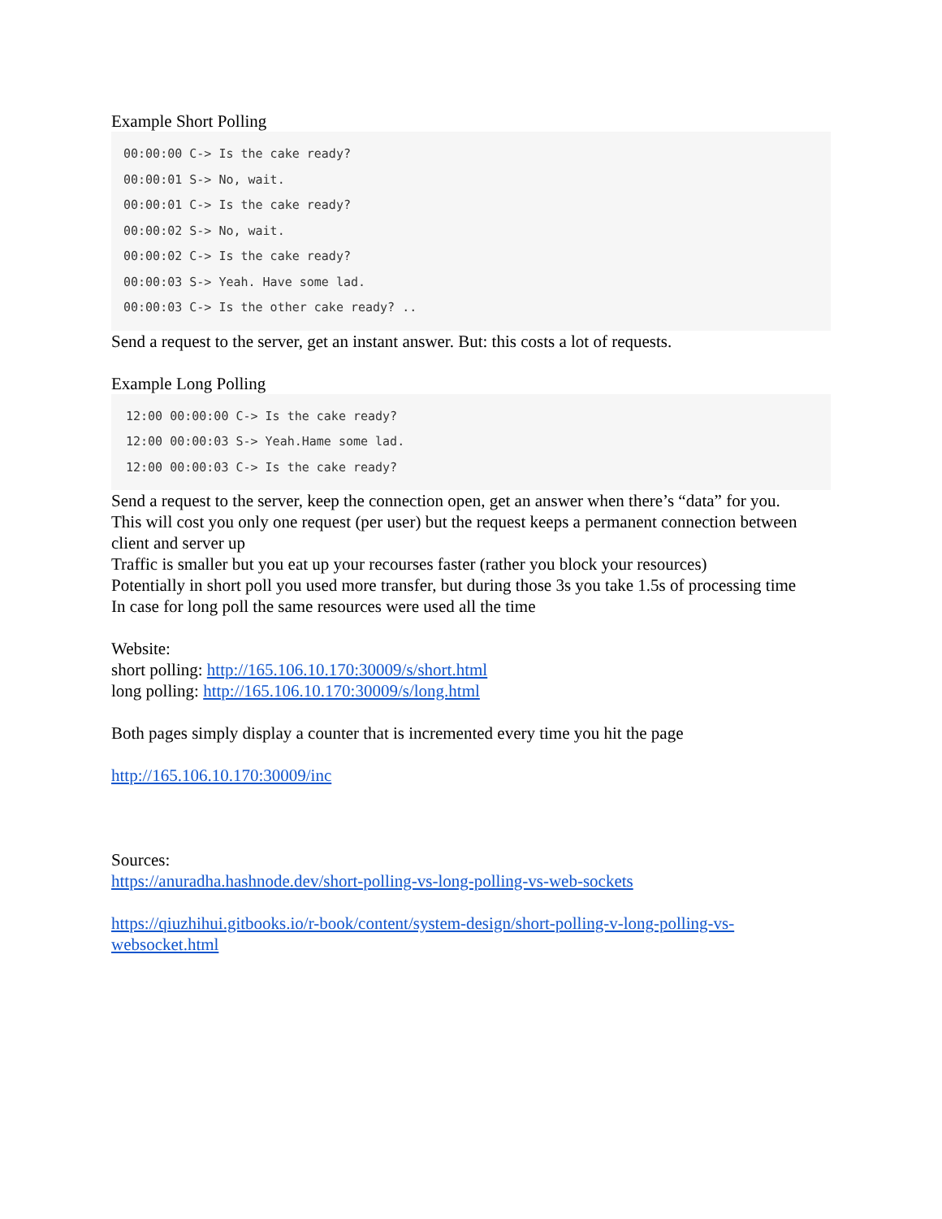Example Short Polling
00:00:00 C-> Is the cake ready?
00:00:01 S-> No, wait.
00:00:01 C-> Is the cake ready?
00:00:02 S-> No, wait.
00:00:02 C-> Is the cake ready?
00:00:03 S-> Yeah. Have some lad.
00:00:03 C-> Is the other cake ready? ..
Send a request to the server, get an instant answer. But: this costs a lot of requests.
Example Long Polling
12:00 00:00:00 C-> Is the cake ready?
12:00 00:00:03 S-> Yeah.Hame some lad.
12:00 00:00:03 C-> Is the cake ready?
Send a request to the server, keep the connection open, get an answer when there’s “data” for you.
This will cost you only one request (per user) but the request keeps a permanent connection between client and server up
Traffic is smaller but you eat up your recourses faster (rather you block your resources)
Potentially in short poll you used more transfer, but during those 3s you take 1.5s of processing time
In case for long poll the same resources were used all the time
Website:
short polling: http://165.106.10.170:30009/s/short.html
long polling: http://165.106.10.170:30009/s/long.html
Both pages simply display a counter that is incremented every time you hit the page
http://165.106.10.170:30009/inc
Sources:
https://anuradha.hashnode.dev/short-polling-vs-long-polling-vs-web-sockets
https://qiuzhihui.gitbooks.io/r-book/content/system-design/short-polling-v-long-polling-vs-websocket.html